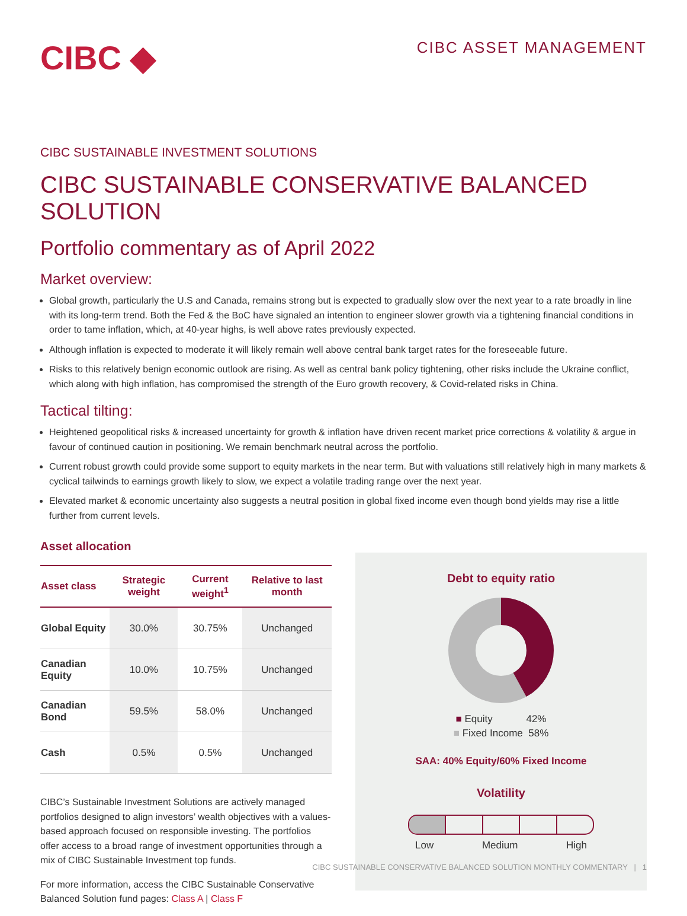CIBC ◆
CIBC ASSET MANAGEMENT
CIBC SUSTAINABLE INVESTMENT SOLUTIONS
CIBC SUSTAINABLE CONSERVATIVE BALANCED SOLUTION
Portfolio commentary as of April 2022
Market overview:
Global growth, particularly the U.S and Canada, remains strong but is expected to gradually slow over the next year to a rate broadly in line with its long-term trend. Both the Fed & the BoC have signaled an intention to engineer slower growth via a tightening financial conditions in order to tame inflation, which, at 40-year highs, is well above rates previously expected.
Although inflation is expected to moderate it will likely remain well above central bank target rates for the foreseeable future.
Risks to this relatively benign economic outlook are rising. As well as central bank policy tightening, other risks include the Ukraine conflict, which along with high inflation, has compromised the strength of the Euro growth recovery, & Covid-related risks in China.
Tactical tilting:
Heightened geopolitical risks & increased uncertainty for growth & inflation have driven recent market price corrections & volatility & argue in favour of continued caution in positioning. We remain benchmark neutral across the portfolio.
Current robust growth could provide some support to equity markets in the near term. But with valuations still relatively high in many markets & cyclical tailwinds to earnings growth likely to slow, we expect a volatile trading range over the next year.
Elevated market & economic uncertainty also suggests a neutral position in global fixed income even though bond yields may rise a little further from current levels.
Asset allocation
| Asset class | Strategic weight | Current weight<sup>1</sup> | Relative to last month |
| --- | --- | --- | --- |
| Global Equity | 30.0% | 30.75% | Unchanged |
| Canadian Equity | 10.0% | 10.75% | Unchanged |
| Canadian Bond | 59.5% | 58.0% | Unchanged |
| Cash | 0.5% | 0.5% | Unchanged |
CIBC’s Sustainable Investment Solutions are actively managed portfolios designed to align investors’ wealth objectives with a values-based approach focused on responsible investing. The portfolios offer access to a broad range of investment opportunities through a mix of CIBC Sustainable Investment top funds.
For more information, access the CIBC Sustainable Conservative Balanced Solution fund pages: Class A | Class F
Debt to equity ratio
■ Equity 42%
■ Fixed Income 58%
SAA: 40% Equity/60% Fixed Income
Volatility
Low Medium High
CIBC SUSTAINABLE CONSERVATIVE BALANCED SOLUTION MONTHLY COMMENTARY | 1